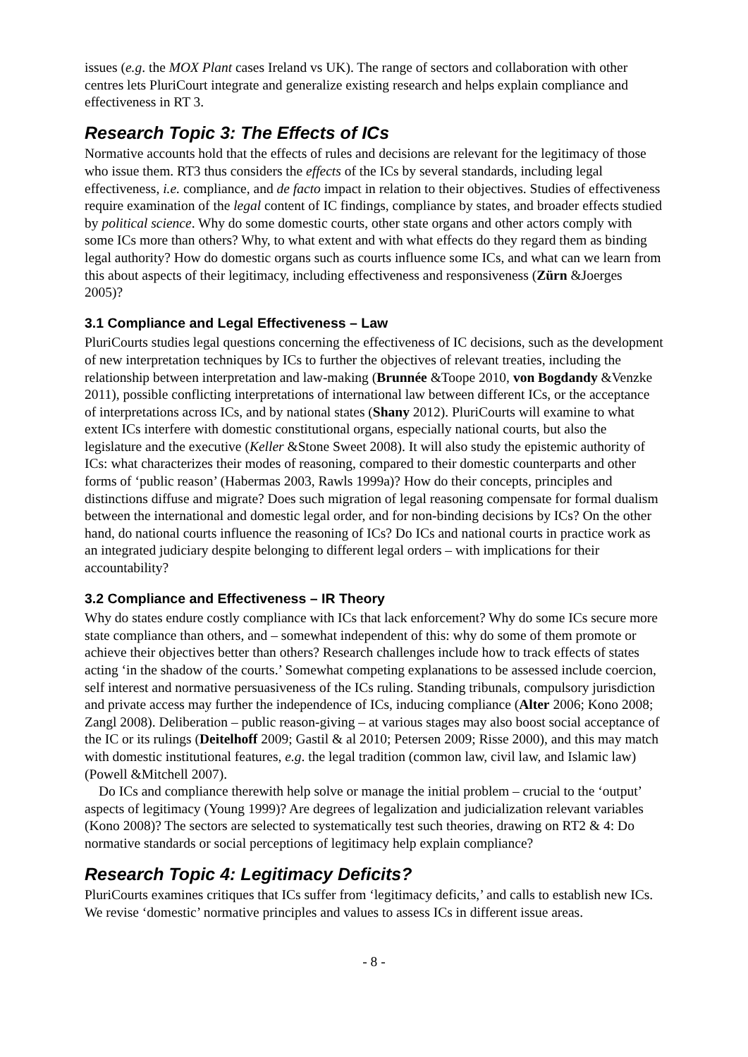issues (e.g. the MOX Plant cases Ireland vs UK). The range of sectors and collaboration with other centres lets PluriCourt integrate and generalize existing research and helps explain compliance and effectiveness in RT 3.
Research Topic 3: The Effects of ICs
Normative accounts hold that the effects of rules and decisions are relevant for the legitimacy of those who issue them. RT3 thus considers the effects of the ICs by several standards, including legal effectiveness, i.e. compliance, and de facto impact in relation to their objectives. Studies of effectiveness require examination of the legal content of IC findings, compliance by states, and broader effects studied by political science. Why do some domestic courts, other state organs and other actors comply with some ICs more than others? Why, to what extent and with what effects do they regard them as binding legal authority? How do domestic organs such as courts influence some ICs, and what can we learn from this about aspects of their legitimacy, including effectiveness and responsiveness (Zürn &Joerges 2005)?
3.1 Compliance and Legal Effectiveness – Law
PluriCourts studies legal questions concerning the effectiveness of IC decisions, such as the development of new interpretation techniques by ICs to further the objectives of relevant treaties, including the relationship between interpretation and law-making (Brunnée &Toope 2010, von Bogdandy &Venzke 2011), possible conflicting interpretations of international law between different ICs, or the acceptance of interpretations across ICs, and by national states (Shany 2012). PluriCourts will examine to what extent ICs interfere with domestic constitutional organs, especially national courts, but also the legislature and the executive (Keller &Stone Sweet 2008). It will also study the epistemic authority of ICs: what characterizes their modes of reasoning, compared to their domestic counterparts and other forms of ‘public reason’ (Habermas 2003, Rawls 1999a)? How do their concepts, principles and distinctions diffuse and migrate? Does such migration of legal reasoning compensate for formal dualism between the international and domestic legal order, and for non-binding decisions by ICs? On the other hand, do national courts influence the reasoning of ICs? Do ICs and national courts in practice work as an integrated judiciary despite belonging to different legal orders – with implications for their accountability?
3.2 Compliance and Effectiveness – IR Theory
Why do states endure costly compliance with ICs that lack enforcement? Why do some ICs secure more state compliance than others, and – somewhat independent of this: why do some of them promote or achieve their objectives better than others? Research challenges include how to track effects of states acting ‘in the shadow of the courts.’ Somewhat competing explanations to be assessed include coercion, self interest and normative persuasiveness of the ICs ruling. Standing tribunals, compulsory jurisdiction and private access may further the independence of ICs, inducing compliance (Alter 2006; Kono 2008; Zangl 2008). Deliberation – public reason-giving – at various stages may also boost social acceptance of the IC or its rulings (Deitelhoff 2009; Gastil & al 2010; Petersen 2009; Risse 2000), and this may match with domestic institutional features, e.g. the legal tradition (common law, civil law, and Islamic law) (Powell &Mitchell 2007).
Do ICs and compliance therewith help solve or manage the initial problem – crucial to the ‘output’ aspects of legitimacy (Young 1999)? Are degrees of legalization and judicialization relevant variables (Kono 2008)? The sectors are selected to systematically test such theories, drawing on RT2 & 4: Do normative standards or social perceptions of legitimacy help explain compliance?
Research Topic 4: Legitimacy Deficits?
PluriCourts examines critiques that ICs suffer from ‘legitimacy deficits,’ and calls to establish new ICs. We revise ‘domestic’ normative principles and values to assess ICs in different issue areas.
- 8 -